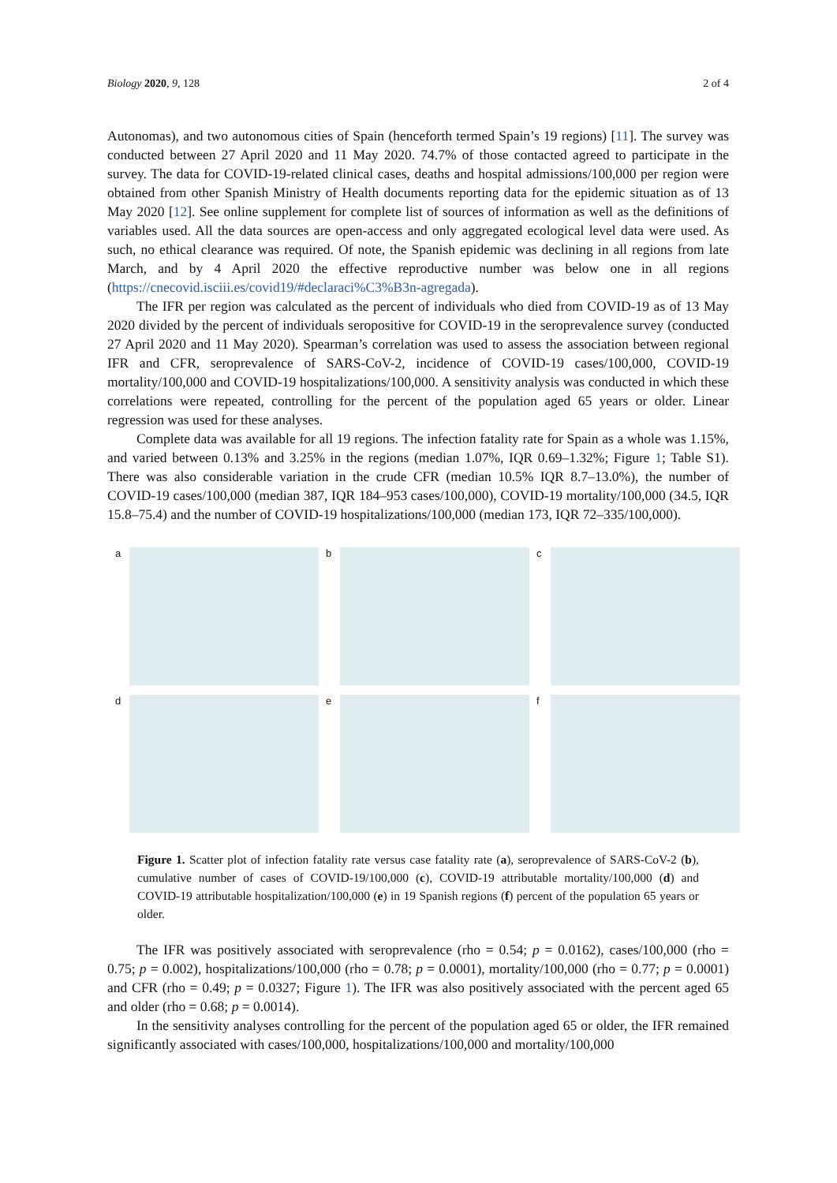Biology 2020, 9, 128 2 of 4
Autonomas), and two autonomous cities of Spain (henceforth termed Spain’s 19 regions) [11]. The survey was conducted between 27 April 2020 and 11 May 2020. 74.7% of those contacted agreed to participate in the survey. The data for COVID-19-related clinical cases, deaths and hospital admissions/100,000 per region were obtained from other Spanish Ministry of Health documents reporting data for the epidemic situation as of 13 May 2020 [12]. See online supplement for complete list of sources of information as well as the definitions of variables used. All the data sources are open-access and only aggregated ecological level data were used. As such, no ethical clearance was required. Of note, the Spanish epidemic was declining in all regions from late March, and by 4 April 2020 the effective reproductive number was below one in all regions (https://cnecovid.isciii.es/covid19/#declaraci%C3%B3n-agregada).
The IFR per region was calculated as the percent of individuals who died from COVID-19 as of 13 May 2020 divided by the percent of individuals seropositive for COVID-19 in the seroprevalence survey (conducted 27 April 2020 and 11 May 2020). Spearman’s correlation was used to assess the association between regional IFR and CFR, seroprevalence of SARS-CoV-2, incidence of COVID-19 cases/100,000, COVID-19 mortality/100,000 and COVID-19 hospitalizations/100,000. A sensitivity analysis was conducted in which these correlations were repeated, controlling for the percent of the population aged 65 years or older. Linear regression was used for these analyses.
Complete data was available for all 19 regions. The infection fatality rate for Spain as a whole was 1.15%, and varied between 0.13% and 3.25% in the regions (median 1.07%, IQR 0.69–1.32%; Figure 1; Table S1). There was also considerable variation in the crude CFR (median 10.5% IQR 8.7–13.0%), the number of COVID-19 cases/100,000 (median 387, IQR 184–953 cases/100,000), COVID-19 mortality/100,000 (34.5, IQR 15.8–75.4) and the number of COVID-19 hospitalizations/100,000 (median 173, IQR 72–335/100,000).
a
b
c
d
e
f
Figure 1. Scatter plot of infection fatality rate versus case fatality rate (a), seroprevalence of SARS-CoV-2 (b), cumulative number of cases of COVID-19/100,000 (c), COVID-19 attributable mortality/100,000 (d) and COVID-19 attributable hospitalization/100,000 (e) in 19 Spanish regions (f) percent of the population 65 years or older.
The IFR was positively associated with seroprevalence (rho = 0.54; p = 0.0162), cases/100,000 (rho = 0.75; p = 0.002), hospitalizations/100,000 (rho = 0.78; p = 0.0001), mortality/100,000 (rho = 0.77; p = 0.0001) and CFR (rho = 0.49; p = 0.0327; Figure 1). The IFR was also positively associated with the percent aged 65 and older (rho = 0.68; p = 0.0014).
In the sensitivity analyses controlling for the percent of the population aged 65 or older, the IFR remained significantly associated with cases/100,000, hospitalizations/100,000 and mortality/100,000